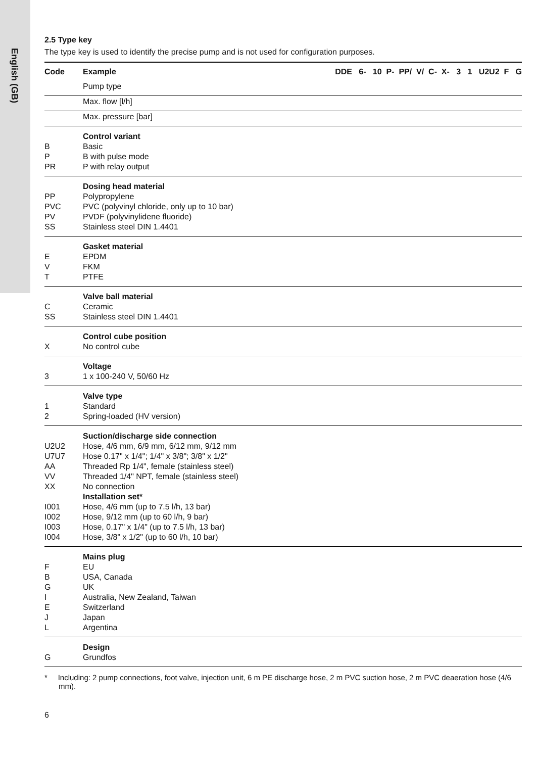English (GB)
2.5 Type key
The type key is used to identify the precise pump and is not used for configuration purposes.
| Code | Example | DDE 6- 10 P- PP/ V/ C- X- 3 1 U2U2 F G |
| --- | --- | --- |
| | Pump type | |
| | Max. flow [l/h] | |
| | Max. pressure [bar] | |
| B P PR | Control variant Basic B with pulse mode P with relay output | |
| PP PVC PV SS | Dosing head material Polypropylene PVC (polyvinyl chloride, only up to 10 bar) PVDF (polyvinylidene fluoride) Stainless steel DIN 1.4401 | |
| E V T | Gasket material EPDM FKM PTFE | |
| C SS | Valve ball material Ceramic Stainless steel DIN 1.4401 | |
| X | Control cube position No control cube | |
| 3 | Voltage 1 x 100-240 V, 50/60 Hz | |
| 1 2 | Valve type Standard Spring-loaded (HV version) | |
| U2U2 U7U7 AA VV XX I001 I002 I003 I004 | Suction/discharge side connection Hose, 4/6 mm, 6/9 mm, 6/12 mm, 9/12 mm Hose 0.17" x 1/4"; 1/4" x 3/8"; 3/8" x 1/2" Threaded Rp 1/4", female (stainless steel) Threaded 1/4" NPT, female (stainless steel) No connection Installation set* Hose, 4/6 mm (up to 7.5 l/h, 13 bar) Hose, 9/12 mm (up to 60 l/h, 9 bar) Hose, 0.17" x 1/4" (up to 7.5 l/h, 13 bar) Hose, 3/8" x 1/2" (up to 60 l/h, 10 bar) | |
| F B G I E J L | Mains plug EU USA, Canada UK Australia, New Zealand, Taiwan Switzerland Japan Argentina | |
| G | Design Grundfos | |
* Including: 2 pump connections, foot valve, injection unit, 6 m PE discharge hose, 2 m PVC suction hose, 2 m PVC deaeration hose (4/6 mm).
6